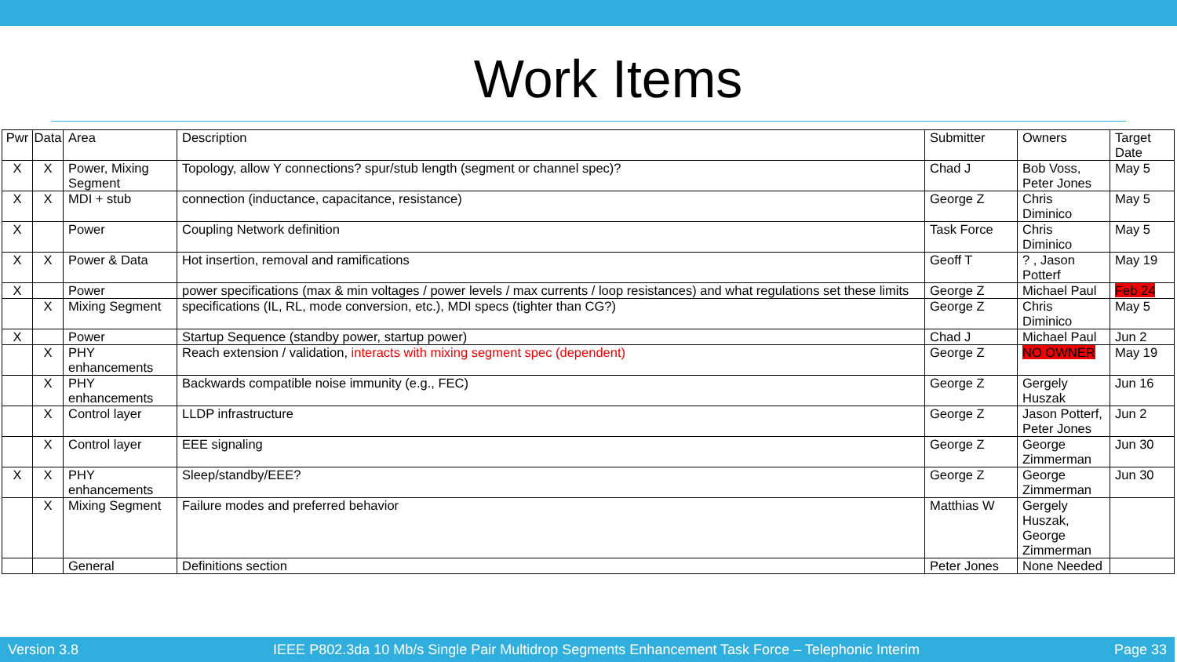Work Items
| Pwr | Data | Area | Description | Submitter | Owners | Target Date |
| X | X | Power, Mixing Segment | Topology, allow Y connections? spur/stub length (segment or channel spec)? | Chad J | Bob Voss, Peter Jones | May 5 |
| X | X | MDI + stub | connection (inductance, capacitance, resistance) | George Z | Chris Diminico | May 5 |
| X | | Power | Coupling Network definition | Task Force | Chris Diminico | May 5 |
| X | X | Power & Data | Hot insertion, removal and ramifications | Geoff T | ? , Jason Potterf | May 19 |
| X | | Power | power specifications (max & min voltages / power levels / max currents / loop resistances) and what regulations set these limits | George Z | Michael Paul | Feb 24 |
| | X | Mixing Segment | specifications (IL, RL, mode conversion, etc.), MDI specs (tighter than CG?) | George Z | Chris Diminico | May 5 |
| X | | Power | Startup Sequence (standby power, startup power) | Chad J | Michael Paul | Jun 2 |
| | X | PHY enhancements | Reach extension / validation, interacts with mixing segment spec (dependent) | George Z | NO OWNER | May 19 |
| | X | PHY enhancements | Backwards compatible noise immunity (e.g., FEC) | George Z | Gergely Huszak | Jun 16 |
| | X | Control layer | LLDP infrastructure | George Z | Jason Potterf, Peter Jones | Jun 2 |
| | X | Control layer | EEE signaling | George Z | George Zimmerman | Jun 30 |
| X | X | PHY enhancements | Sleep/standby/EEE? | George Z | George Zimmerman | Jun 30 |
| | X | Mixing Segment | Failure modes and preferred behavior | Matthias W | Gergely Huszak, George Zimmerman | |
| | | General | Definitions section | Peter Jones | None Needed | |
Version 3.8 IEEE P802.3da 10 Mb/s Single Pair Multidrop Segments Enhancement Task Force – Telephonic Interim Page 33